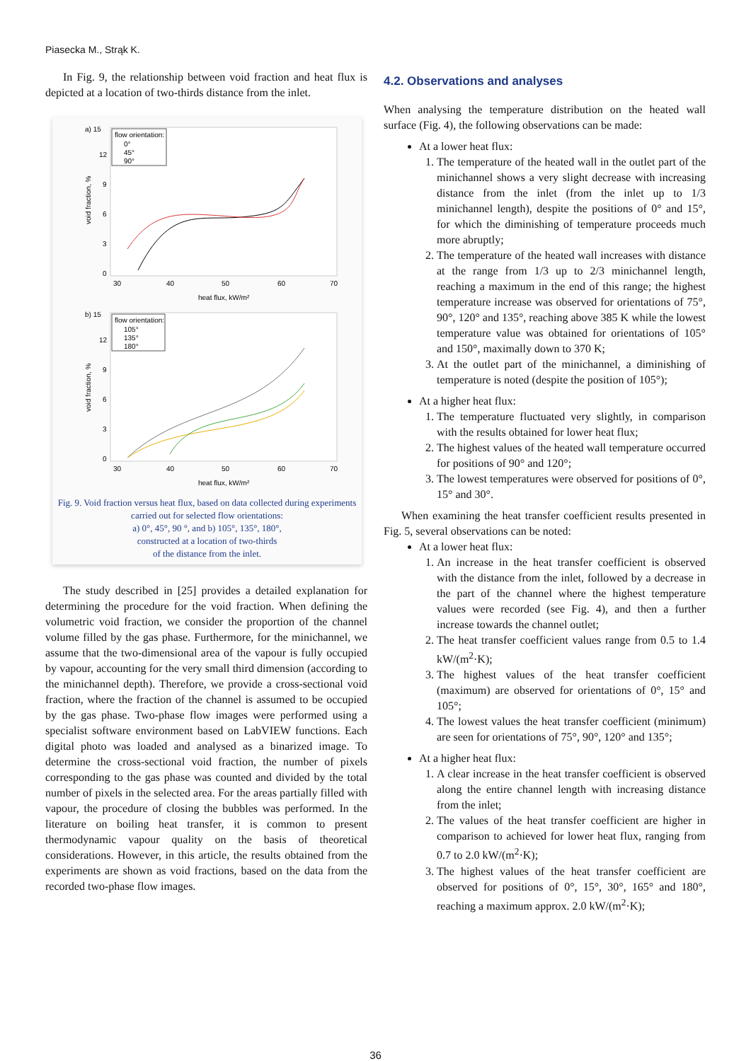Piasecka M., Strąk K.
In Fig. 9, the relationship between void fraction and heat flux is depicted at a location of two-thirds distance from the inlet.
a) 15
12
9
6
3
0
void fraction, %
flow orientation:
0°
45°
90°
30
40
50
60
70
heat flux, kW/m²
b) 15
12
9
6
3
0
void fraction, %
flow orientation:
105°
135°
180°
30
40
50
60
70
heat flux, kW/m²
Fig. 9. Void fraction versus heat flux, based on data collected during experiments carried out for selected flow orientations:
a) 0°, 45°, 90 °, and b) 105°, 135°, 180°,
constructed at a location of two-thirds
of the distance from the inlet.
The study described in [25] provides a detailed explanation for determining the procedure for the void fraction. When defining the volumetric void fraction, we consider the proportion of the channel volume filled by the gas phase. Furthermore, for the minichannel, we assume that the two-dimensional area of the vapour is fully occupied by vapour, accounting for the very small third dimension (according to the minichannel depth). Therefore, we provide a cross-sectional void fraction, where the fraction of the channel is assumed to be occupied by the gas phase. Two-phase flow images were performed using a specialist software environment based on LabVIEW functions. Each digital photo was loaded and analysed as a binarized image. To determine the cross-sectional void fraction, the number of pixels corresponding to the gas phase was counted and divided by the total number of pixels in the selected area. For the areas partially filled with vapour, the procedure of closing the bubbles was performed. In the literature on boiling heat transfer, it is common to present thermodynamic vapour quality on the basis of theoretical considerations. However, in this article, the results obtained from the experiments are shown as void fractions, based on the data from the recorded two-phase flow images.
4.2. Observations and analyses
When analysing the temperature distribution on the heated wall surface (Fig. 4), the following observations can be made:
At a lower heat flux:
1. The temperature of the heated wall in the outlet part of the minichannel shows a very slight decrease with increasing distance from the inlet (from the inlet up to 1/3 minichannel length), despite the positions of 0° and 15°, for which the diminishing of temperature proceeds much more abruptly;
2. The temperature of the heated wall increases with distance at the range from 1/3 up to 2/3 minichannel length, reaching a maximum in the end of this range; the highest temperature increase was observed for orientations of 75°, 90°, 120° and 135°, reaching above 385 K while the lowest temperature value was obtained for orientations of 105° and 150°, maximally down to 370 K;
3. At the outlet part of the minichannel, a diminishing of temperature is noted (despite the position of 105°);
At a higher heat flux:
1. The temperature fluctuated very slightly, in comparison with the results obtained for lower heat flux;
2. The highest values of the heated wall temperature occurred for positions of 90° and 120°;
3. The lowest temperatures were observed for positions of 0°, 15° and 30°.
When examining the heat transfer coefficient results presented in Fig. 5, several observations can be noted:
At a lower heat flux:
1. An increase in the heat transfer coefficient is observed with the distance from the inlet, followed by a decrease in the part of the channel where the highest temperature values were recorded (see Fig. 4), and then a further increase towards the channel outlet;
2. The heat transfer coefficient values range from 0.5 to 1.4 kW/(m<sup>2</sup>·K);
3. The highest values of the heat transfer coefficient (maximum) are observed for orientations of 0°, 15° and 105°;
4. The lowest values the heat transfer coefficient (minimum) are seen for orientations of 75°, 90°, 120° and 135°;
At a higher heat flux:
1. A clear increase in the heat transfer coefficient is observed along the entire channel length with increasing distance from the inlet;
2. The values of the heat transfer coefficient are higher in comparison to achieved for lower heat flux, ranging from 0.7 to 2.0 kW/(m<sup>2</sup>·K);
3. The highest values of the heat transfer coefficient are observed for positions of 0°, 15°, 30°, 165° and 180°, reaching a maximum approx. 2.0 kW/(m<sup>2</sup>·K);
36